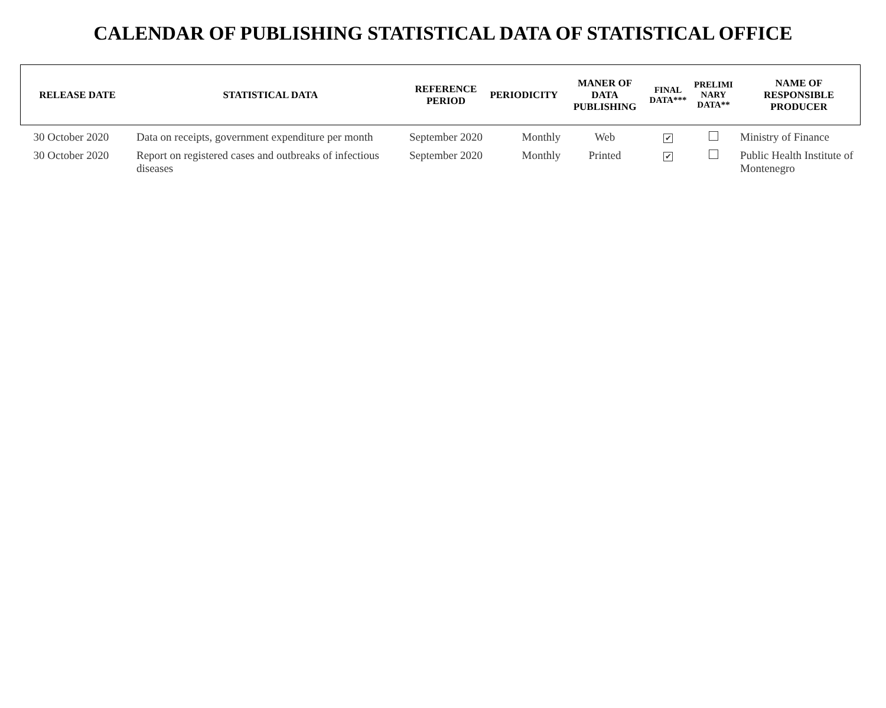CALENDAR OF PUBLISHING STATISTICAL DATA OF STATISTICAL OFFICE
| RELEASE DATE | STATISTICAL DATA | REFERENCE PERIOD | PERIODICITY | MANER OF DATA PUBLISHING | FINAL DATA*** | PRELIMI NARY DATA** | NAME OF RESPONSIBLE PRODUCER |
| --- | --- | --- | --- | --- | --- | --- | --- |
| 30 October 2020 | Data on receipts, government expenditure per month | September 2020 | Monthly | Web | ✔ | | Ministry of Finance |
| 30 October 2020 | Report on registered cases and outbreaks of infectious diseases | September 2020 | Monthly | Printed | ✔ | | Public Health Institute of Montenegro |